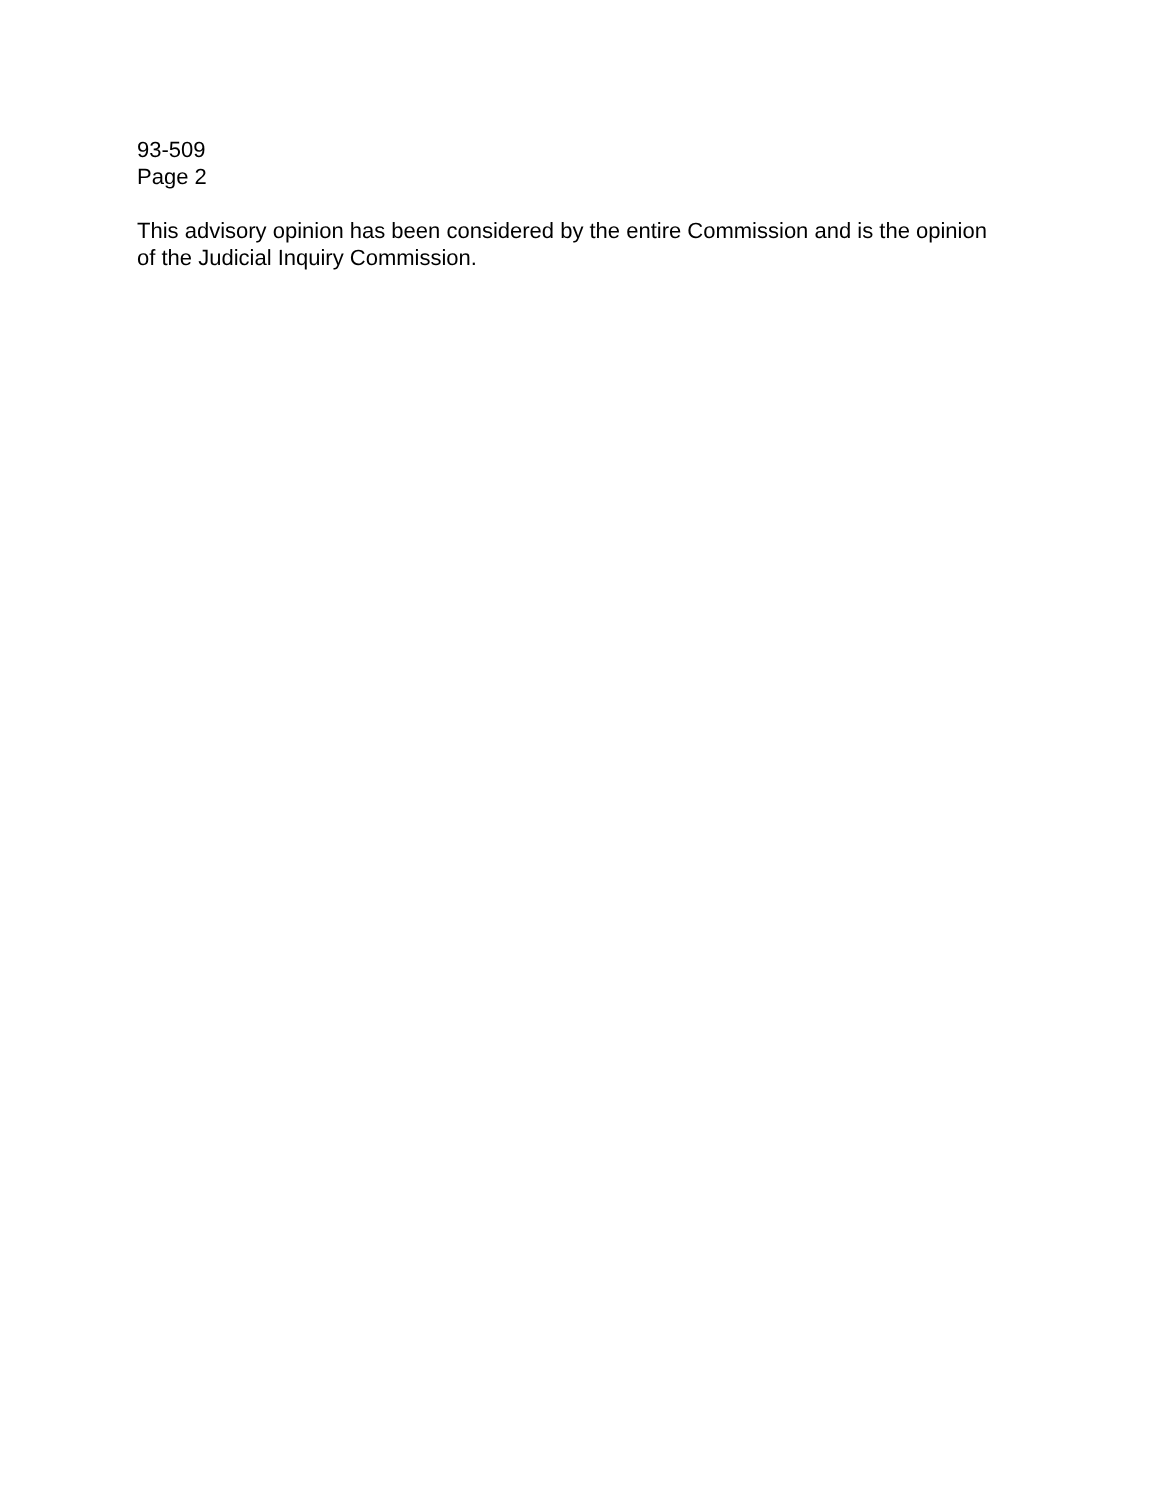93-509
Page 2
This advisory opinion has been considered by the entire Commission and is the opinion
of the Judicial Inquiry Commission.